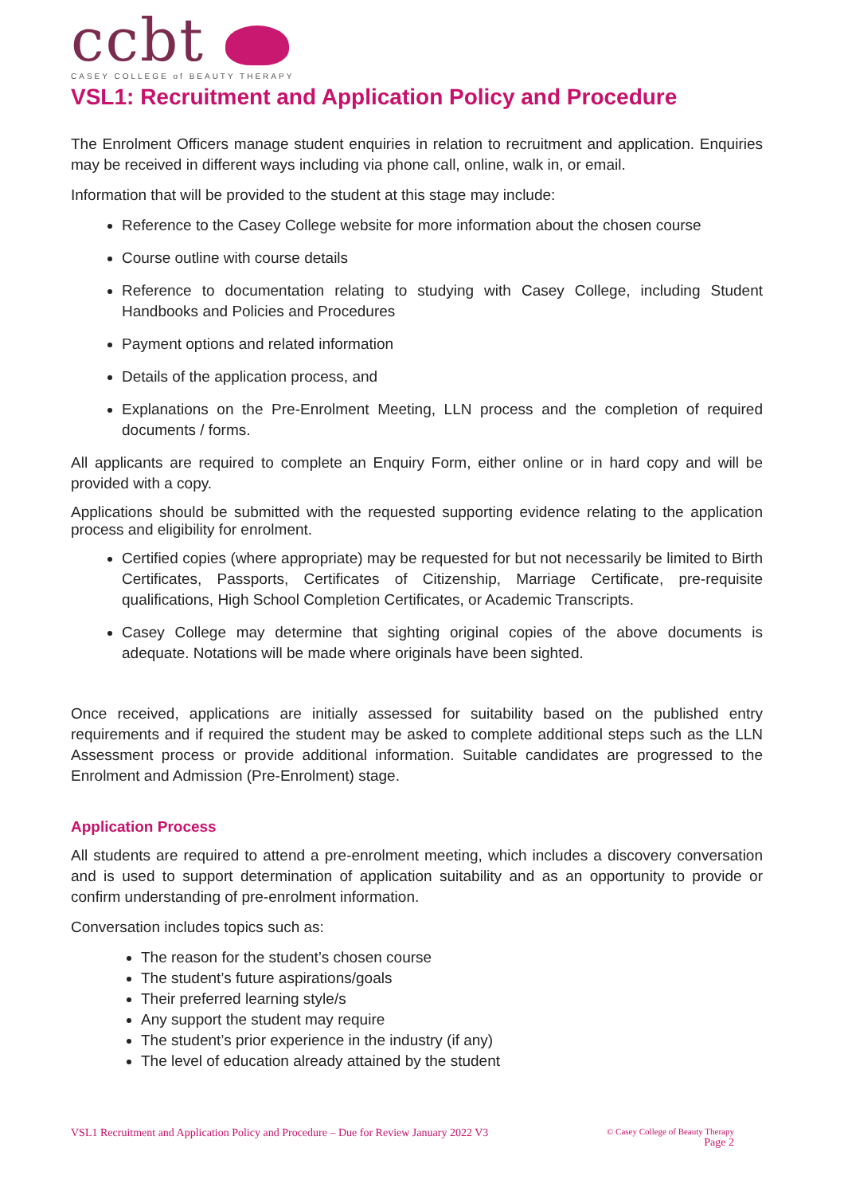ccbt
CASEY COLLEGE of BEAUTY THERAPY
VSL1: Recruitment and Application Policy and Procedure
The Enrolment Officers manage student enquiries in relation to recruitment and application. Enquiries may be received in different ways including via phone call, online, walk in, or email.
Information that will be provided to the student at this stage may include:
Reference to the Casey College website for more information about the chosen course
Course outline with course details
Reference to documentation relating to studying with Casey College, including Student Handbooks and Policies and Procedures
Payment options and related information
Details of the application process, and
Explanations on the Pre-Enrolment Meeting, LLN process and the completion of required documents / forms.
All applicants are required to complete an Enquiry Form, either online or in hard copy and will be provided with a copy.
Applications should be submitted with the requested supporting evidence relating to the application process and eligibility for enrolment.
Certified copies (where appropriate) may be requested for but not necessarily be limited to Birth Certificates, Passports, Certificates of Citizenship, Marriage Certificate, pre-requisite qualifications, High School Completion Certificates, or Academic Transcripts.
Casey College may determine that sighting original copies of the above documents is adequate. Notations will be made where originals have been sighted.
Once received, applications are initially assessed for suitability based on the published entry requirements and if required the student may be asked to complete additional steps such as the LLN Assessment process or provide additional information. Suitable candidates are progressed to the Enrolment and Admission (Pre-Enrolment) stage.
Application Process
All students are required to attend a pre-enrolment meeting, which includes a discovery conversation and is used to support determination of application suitability and as an opportunity to provide or confirm understanding of pre-enrolment information.
Conversation includes topics such as:
The reason for the student’s chosen course
The student’s future aspirations/goals
Their preferred learning style/s
Any support the student may require
The student’s prior experience in the industry (if any)
The level of education already attained by the student
VSL1 Recruitment and Application Policy and Procedure – Due for Review January 2022 V3
© Casey College of Beauty Therapy
Page 2